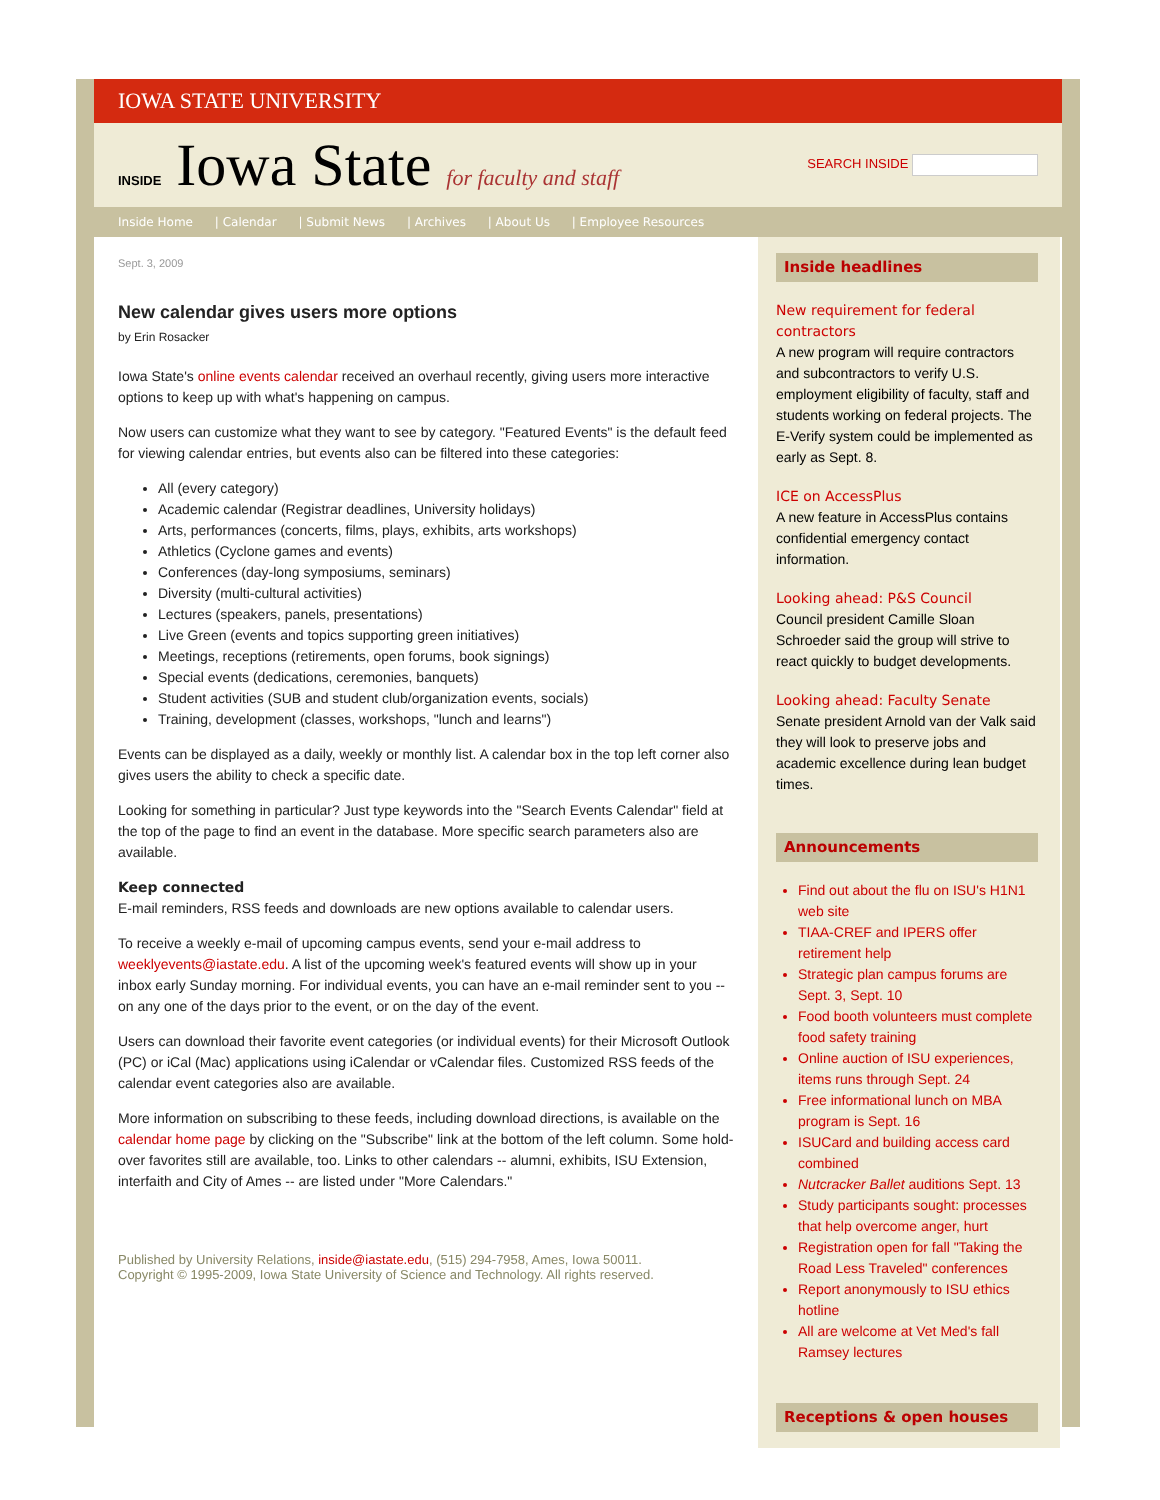IOWA STATE UNIVERSITY
INSIDE Iowa State for faculty and staff
SEARCH INSIDE
Inside Home | Calendar | Submit News | Archives | About Us | Employee Resources
Sept. 3, 2009
New calendar gives users more options
by Erin Rosacker
Iowa State's online events calendar received an overhaul recently, giving users more interactive options to keep up with what's happening on campus.
Now users can customize what they want to see by category. "Featured Events" is the default feed for viewing calendar entries, but events also can be filtered into these categories:
All (every category)
Academic calendar (Registrar deadlines, University holidays)
Arts, performances (concerts, films, plays, exhibits, arts workshops)
Athletics (Cyclone games and events)
Conferences (day-long symposiums, seminars)
Diversity (multi-cultural activities)
Lectures (speakers, panels, presentations)
Live Green (events and topics supporting green initiatives)
Meetings, receptions (retirements, open forums, book signings)
Special events (dedications, ceremonies, banquets)
Student activities (SUB and student club/organization events, socials)
Training, development (classes, workshops, "lunch and learns")
Events can be displayed as a daily, weekly or monthly list. A calendar box in the top left corner also gives users the ability to check a specific date.
Looking for something in particular? Just type keywords into the "Search Events Calendar" field at the top of the page to find an event in the database. More specific search parameters also are available.
Keep connected
E-mail reminders, RSS feeds and downloads are new options available to calendar users.
To receive a weekly e-mail of upcoming campus events, send your e-mail address to weeklyevents@iastate.edu. A list of the upcoming week's featured events will show up in your inbox early Sunday morning. For individual events, you can have an e-mail reminder sent to you -- on any one of the days prior to the event, or on the day of the event.
Users can download their favorite event categories (or individual events) for their Microsoft Outlook (PC) or iCal (Mac) applications using iCalendar or vCalendar files. Customized RSS feeds of the calendar event categories also are available.
More information on subscribing to these feeds, including download directions, is available on the calendar home page by clicking on the "Subscribe" link at the bottom of the left column. Some hold-over favorites still are available, too. Links to other calendars -- alumni, exhibits, ISU Extension, interfaith and City of Ames -- are listed under "More Calendars."
Published by University Relations, inside@iastate.edu, (515) 294-7958, Ames, Iowa 50011.
Copyright © 1995-2009, Iowa State University of Science and Technology. All rights reserved.
Inside headlines
New requirement for federal contractors
A new program will require contractors and subcontractors to verify U.S. employment eligibility of faculty, staff and students working on federal projects. The E-Verify system could be implemented as early as Sept. 8.
ICE on AccessPlus
A new feature in AccessPlus contains confidential emergency contact information.
Looking ahead: P&S Council
Council president Camille Sloan Schroeder said the group will strive to react quickly to budget developments.
Looking ahead: Faculty Senate
Senate president Arnold van der Valk said they will look to preserve jobs and academic excellence during lean budget times.
Announcements
Find out about the flu on ISU's H1N1 web site
TIAA-CREF and IPERS offer retirement help
Strategic plan campus forums are Sept. 3, Sept. 10
Food booth volunteers must complete food safety training
Online auction of ISU experiences, items runs through Sept. 24
Free informational lunch on MBA program is Sept. 16
ISUCard and building access card combined
Nutcracker Ballet auditions Sept. 13
Study participants sought: processes that help overcome anger, hurt
Registration open for fall "Taking the Road Less Traveled" conferences
Report anonymously to ISU ethics hotline
All are welcome at Vet Med's fall Ramsey lectures
Receptions & open houses